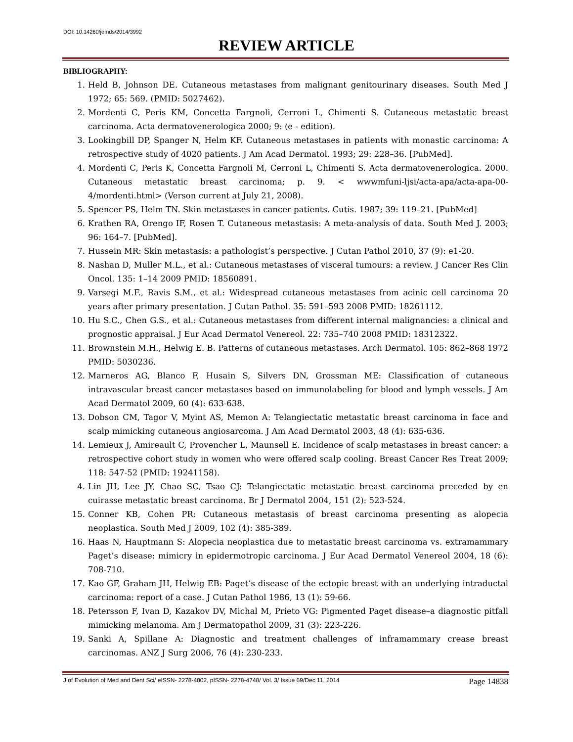DOI: 10.14260/jemds/2014/3992
REVIEW ARTICLE
BIBLIOGRAPHY:
1. Held B, Johnson DE. Cutaneous metastases from malignant genitourinary diseases. South Med J 1972; 65: 569. (PMID: 5027462).
2. Mordenti C, Peris KM, Concetta Fargnoli, Cerroni L, Chimenti S. Cutaneous metastatic breast carcinoma. Acta dermatovenerologica 2000; 9: (e - edition).
3. Lookingbill DP, Spanger N, Helm KF. Cutaneous metastases in patients with monastic carcinoma: A retrospective study of 4020 patients. J Am Acad Dermatol. 1993; 29: 228–36. [PubMed].
4. Mordenti C, Peris K, Concetta Fargnoli M, Cerroni L, Chimenti S. Acta dermatovenerologica. 2000. Cutaneous metastatic breast carcinoma; p. 9. < wwwmfuni-ljsi/acta-apa/acta-apa-00-4/mordenti.html> (Verson current at July 21, 2008).
5. Spencer PS, Helm TN. Skin metastases in cancer patients. Cutis. 1987; 39: 119–21. [PubMed]
6. Krathen RA, Orengo IF, Rosen T. Cutaneous metastasis: A meta-analysis of data. South Med J. 2003; 96: 164–7. [PubMed].
7. Hussein MR: Skin metastasis: a pathologist’s perspective. J Cutan Pathol 2010, 37 (9): e1-20.
8. Nashan D, Muller M.L., et al.: Cutaneous metastases of visceral tumours: a review. J Cancer Res Clin Oncol. 135: 1–14 2009 PMID: 18560891.
9. Varsegi M.F., Ravis S.M., et al.: Widespread cutaneous metastases from acinic cell carcinoma 20 years after primary presentation. J Cutan Pathol. 35: 591–593 2008 PMID: 18261112.
10. Hu S.C., Chen G.S., et al.: Cutaneous metastases from different internal malignancies: a clinical and prognostic appraisal. J Eur Acad Dermatol Venereol. 22: 735–740 2008 PMID: 18312322.
11. Brownstein M.H., Helwig E. B. Patterns of cutaneous metastases. Arch Dermatol. 105: 862–868 1972 PMID: 5030236.
12. Marneros AG, Blanco F, Husain S, Silvers DN, Grossman ME: Classification of cutaneous intravascular breast cancer metastases based on immunolabeling for blood and lymph vessels. J Am Acad Dermatol 2009, 60 (4): 633-638.
13. Dobson CM, Tagor V, Myint AS, Memon A: Telangiectatic metastatic breast carcinoma in face and scalp mimicking cutaneous angiosarcoma. J Am Acad Dermatol 2003, 48 (4): 635-636.
14. Lemieux J, Amireault C, Provencher L, Maunsell E. Incidence of scalp metastases in breast cancer: a retrospective cohort study in women who were offered scalp cooling. Breast Cancer Res Treat 2009; 118: 547-52 (PMID: 19241158).
4. Lin JH, Lee JY, Chao SC, Tsao CJ: Telangiectatic metastatic breast carcinoma preceded by en cuirasse metastatic breast carcinoma. Br J Dermatol 2004, 151 (2): 523-524.
15. Conner KB, Cohen PR: Cutaneous metastasis of breast carcinoma presenting as alopecia neoplastica. South Med J 2009, 102 (4): 385-389.
16. Haas N, Hauptmann S: Alopecia neoplastica due to metastatic breast carcinoma vs. extramammary Paget’s disease: mimicry in epidermotropic carcinoma. J Eur Acad Dermatol Venereol 2004, 18 (6): 708-710.
17. Kao GF, Graham JH, Helwig EB: Paget’s disease of the ectopic breast with an underlying intraductal carcinoma: report of a case. J Cutan Pathol 1986, 13 (1): 59-66.
18. Petersson F, Ivan D, Kazakov DV, Michal M, Prieto VG: Pigmented Paget disease–a diagnostic pitfall mimicking melanoma. Am J Dermatopathol 2009, 31 (3): 223-226.
19. Sanki A, Spillane A: Diagnostic and treatment challenges of inframammary crease breast carcinomas. ANZ J Surg 2006, 76 (4): 230-233.
J of Evolution of Med and Dent Sci/ eISSN- 2278-4802, pISSN- 2278-4748/ Vol. 3/ Issue 69/Dec 11, 2014 Page 14838